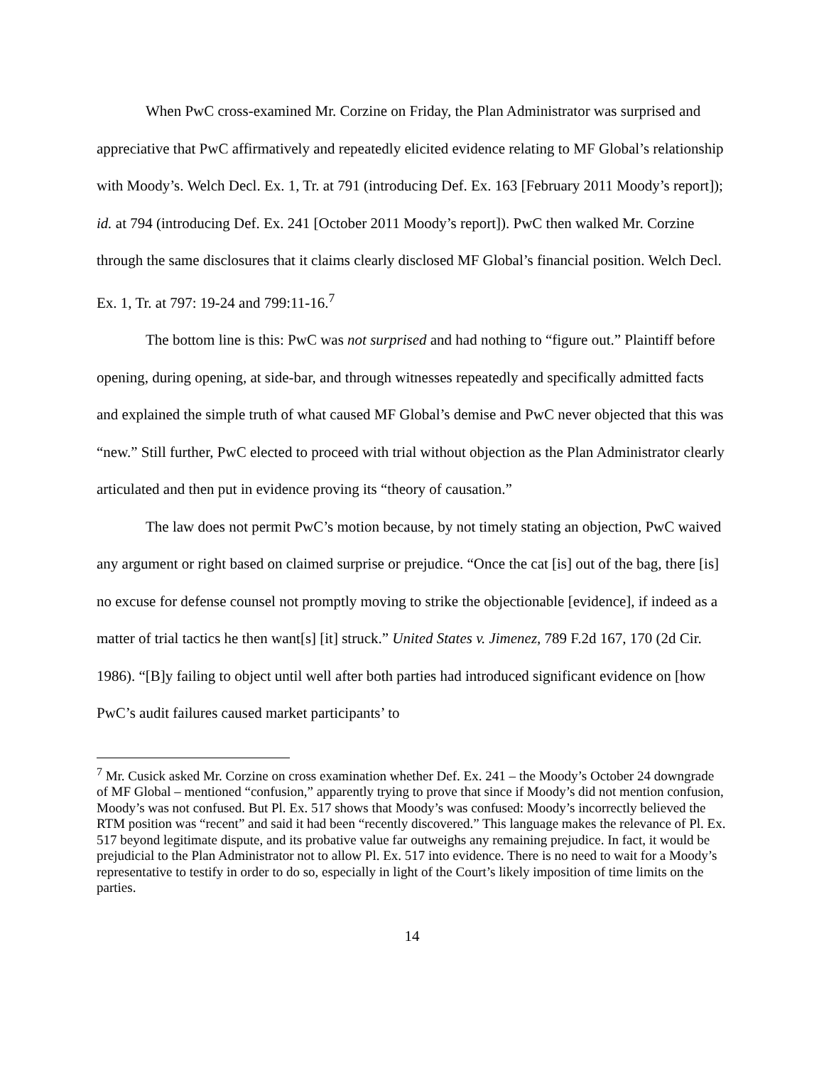When PwC cross-examined Mr. Corzine on Friday, the Plan Administrator was surprised and appreciative that PwC affirmatively and repeatedly elicited evidence relating to MF Global’s relationship with Moody’s. Welch Decl. Ex. 1, Tr. at 791 (introducing Def. Ex. 163 [February 2011 Moody’s report]); id. at 794 (introducing Def. Ex. 241 [October 2011 Moody’s report]). PwC then walked Mr. Corzine through the same disclosures that it claims clearly disclosed MF Global’s financial position. Welch Decl. Ex. 1, Tr. at 797: 19-24 and 799:11-16.<sup>7</sup>
The bottom line is this: PwC was not surprised and had nothing to “figure out.” Plaintiff before opening, during opening, at side-bar, and through witnesses repeatedly and specifically admitted facts and explained the simple truth of what caused MF Global’s demise and PwC never objected that this was “new.” Still further, PwC elected to proceed with trial without objection as the Plan Administrator clearly articulated and then put in evidence proving its “theory of causation.”
The law does not permit PwC’s motion because, by not timely stating an objection, PwC waived any argument or right based on claimed surprise or prejudice. “Once the cat [is] out of the bag, there [is] no excuse for defense counsel not promptly moving to strike the objectionable [evidence], if indeed as a matter of trial tactics he then want[s] [it] struck.” United States v. Jimenez, 789 F.2d 167, 170 (2d Cir. 1986). “[B]y failing to object until well after both parties had introduced significant evidence on [how PwC’s audit failures caused market participants’ to
<sup>7</sup> Mr. Cusick asked Mr. Corzine on cross examination whether Def. Ex. 241 – the Moody’s October 24 downgrade of MF Global – mentioned “confusion,” apparently trying to prove that since if Moody’s did not mention confusion, Moody’s was not confused. But Pl. Ex. 517 shows that Moody’s was confused: Moody’s incorrectly believed the RTM position was “recent” and said it had been “recently discovered.” This language makes the relevance of Pl. Ex. 517 beyond legitimate dispute, and its probative value far outweighs any remaining prejudice. In fact, it would be prejudicial to the Plan Administrator not to allow Pl. Ex. 517 into evidence. There is no need to wait for a Moody’s representative to testify in order to do so, especially in light of the Court’s likely imposition of time limits on the parties.
14